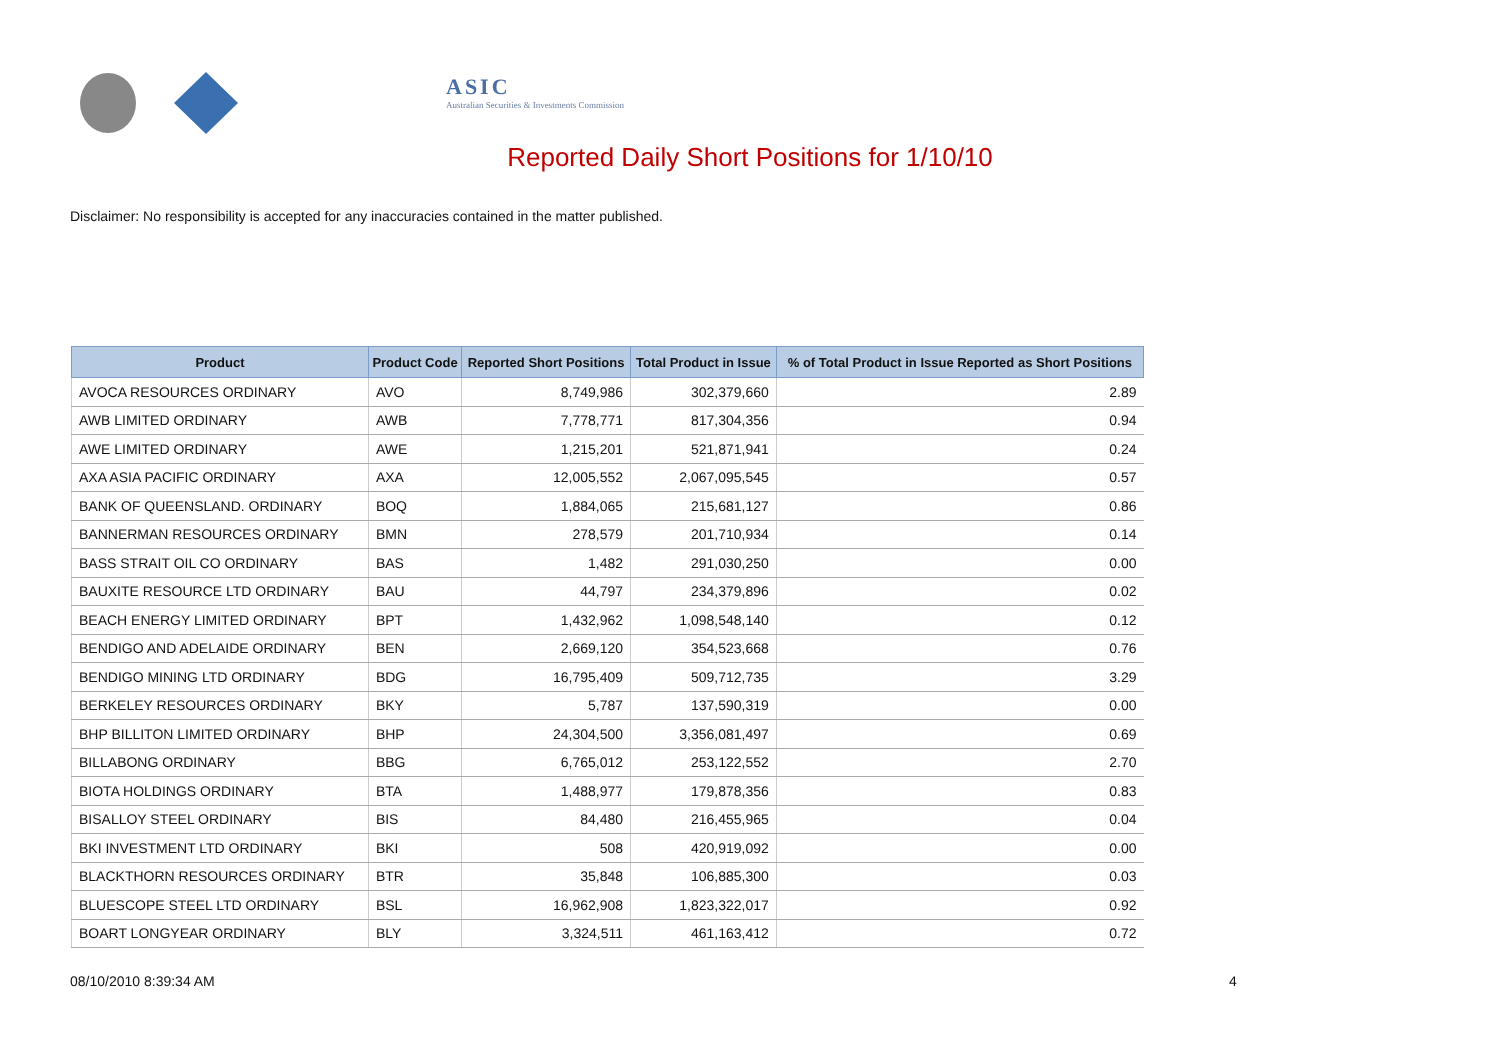ASIC
Australian Securities & Investments Commission
Reported Daily Short Positions for 1/10/10
Disclaimer: No responsibility is accepted for any inaccuracies contained in the matter published.
| Product | Product Code | Reported Short Positions | Total Product in Issue | % of Total Product in Issue Reported as Short Positions |
| --- | --- | --- | --- | --- |
| AVOCA RESOURCES ORDINARY | AVO | 8,749,986 | 302,379,660 | 2.89 |
| AWB LIMITED ORDINARY | AWB | 7,778,771 | 817,304,356 | 0.94 |
| AWE LIMITED ORDINARY | AWE | 1,215,201 | 521,871,941 | 0.24 |
| AXA ASIA PACIFIC ORDINARY | AXA | 12,005,552 | 2,067,095,545 | 0.57 |
| BANK OF QUEENSLAND. ORDINARY | BOQ | 1,884,065 | 215,681,127 | 0.86 |
| BANNERMAN RESOURCES ORDINARY | BMN | 278,579 | 201,710,934 | 0.14 |
| BASS STRAIT OIL CO ORDINARY | BAS | 1,482 | 291,030,250 | 0.00 |
| BAUXITE RESOURCE LTD ORDINARY | BAU | 44,797 | 234,379,896 | 0.02 |
| BEACH ENERGY LIMITED ORDINARY | BPT | 1,432,962 | 1,098,548,140 | 0.12 |
| BENDIGO AND ADELAIDE ORDINARY | BEN | 2,669,120 | 354,523,668 | 0.76 |
| BENDIGO MINING LTD ORDINARY | BDG | 16,795,409 | 509,712,735 | 3.29 |
| BERKELEY RESOURCES ORDINARY | BKY | 5,787 | 137,590,319 | 0.00 |
| BHP BILLITON LIMITED ORDINARY | BHP | 24,304,500 | 3,356,081,497 | 0.69 |
| BILLABONG ORDINARY | BBG | 6,765,012 | 253,122,552 | 2.70 |
| BIOTA HOLDINGS ORDINARY | BTA | 1,488,977 | 179,878,356 | 0.83 |
| BISALLOY STEEL ORDINARY | BIS | 84,480 | 216,455,965 | 0.04 |
| BKI INVESTMENT LTD ORDINARY | BKI | 508 | 420,919,092 | 0.00 |
| BLACKTHORN RESOURCES ORDINARY | BTR | 35,848 | 106,885,300 | 0.03 |
| BLUESCOPE STEEL LTD ORDINARY | BSL | 16,962,908 | 1,823,322,017 | 0.92 |
| BOART LONGYEAR ORDINARY | BLY | 3,324,511 | 461,163,412 | 0.72 |
08/10/2010 8:39:34 AM 4